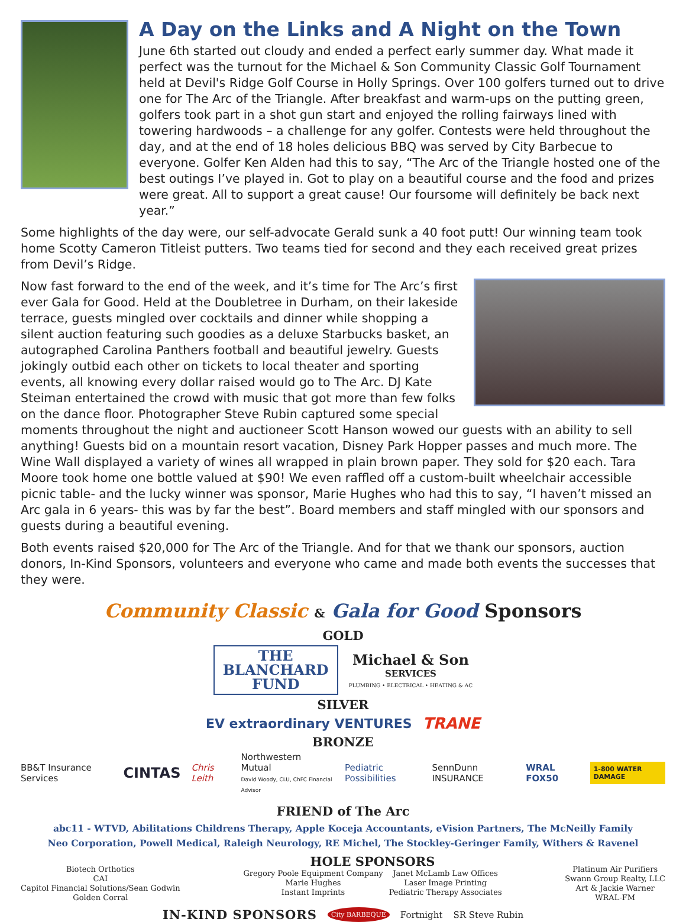A Day on the Links and A Night on the Town
June 6th started out cloudy and ended a perfect early summer day. What made it perfect was the turnout for the Michael & Son Community Classic Golf Tournament held at Devil's Ridge Golf Course in Holly Springs. Over 100 golfers turned out to drive one for The Arc of the Triangle. After breakfast and warm-ups on the putting green, golfers took part in a shot gun start and enjoyed the rolling fairways lined with towering hardwoods – a challenge for any golfer. Contests were held throughout the day, and at the end of 18 holes delicious BBQ was served by City Barbecue to everyone. Golfer Ken Alden had this to say, “The Arc of the Triangle hosted one of the best outings I’ve played in. Got to play on a beautiful course and the food and prizes were great. All to support a great cause! Our foursome will definitely be back next year.”
Some highlights of the day were, our self-advocate Gerald sunk a 40 foot putt! Our winning team took home Scotty Cameron Titleist putters. Two teams tied for second and they each received great prizes from Devil’s Ridge.
Now fast forward to the end of the week, and it’s time for The Arc’s first ever Gala for Good. Held at the Doubletree in Durham, on their lakeside terrace, guests mingled over cocktails and dinner while shopping a silent auction featuring such goodies as a deluxe Starbucks basket, an autographed Carolina Panthers football and beautiful jewelry. Guests jokingly outbid each other on tickets to local theater and sporting events, all knowing every dollar raised would go to The Arc. DJ Kate Steiman entertained the crowd with music that got more than few folks on the dance floor. Photographer Steve Rubin captured some special moments throughout the night and auctioneer Scott Hanson wowed our guests with an ability to sell anything! Guests bid on a mountain resort vacation, Disney Park Hopper passes and much more. The Wine Wall displayed a variety of wines all wrapped in plain brown paper. They sold for $20 each. Tara Moore took home one bottle valued at $90! We even raffled off a custom-built wheelchair accessible picnic table- and the lucky winner was sponsor, Marie Hughes who had this to say, “I haven’t missed an Arc gala in 6 years- this was by far the best”. Board members and staff mingled with our sponsors and guests during a beautiful evening.
Both events raised $20,000 for The Arc of the Triangle. And for that we thank our sponsors, auction donors, In-Kind Sponsors, volunteers and everyone who came and made both events the successes that they were.
Community Classic & Gala for Good Sponsors
GOLD
THE
BLANCHARD
FUND
Michael & Son
SERVICES
PLUMBING • ELECTRICAL • HEATING & AC
SILVER
EV extraordinary VENTURES TRANE
BRONZE
BB&T Insurance Services CINTAS Chris Leith Northwestern Mutual
David Woody, CLU, ChFC Financial Advisor Pediatric Possibilities SennDunn INSURANCE WRAL FOX50 1-800 WATER DAMAGE
FRIEND of The Arc
abc11 - WTVD, Abilitations Childrens Therapy, Apple Koceja Accountants, eVision Partners, The McNeilly Family
Neo Corporation, Powell Medical, Raleigh Neurology, RE Michel, The Stockley-Geringer Family, Withers & Ravenel
Biotech Orthotics
CAI
Capitol Financial Solutions/Sean Godwin
Golden Corral
HOLE SPONSORS
Gregory Poole Equipment Company
Marie Hughes
Instant Imprints
Janet McLamb Law Offices
Laser Image Printing
Pediatric Therapy Associates
Platinum Air Purifiers
Swann Group Realty, LLC
Art & Jackie Warner
WRAL-FM
IN-KIND SPONSORS City BARBEQUE Fortnight SR Steve Rubin